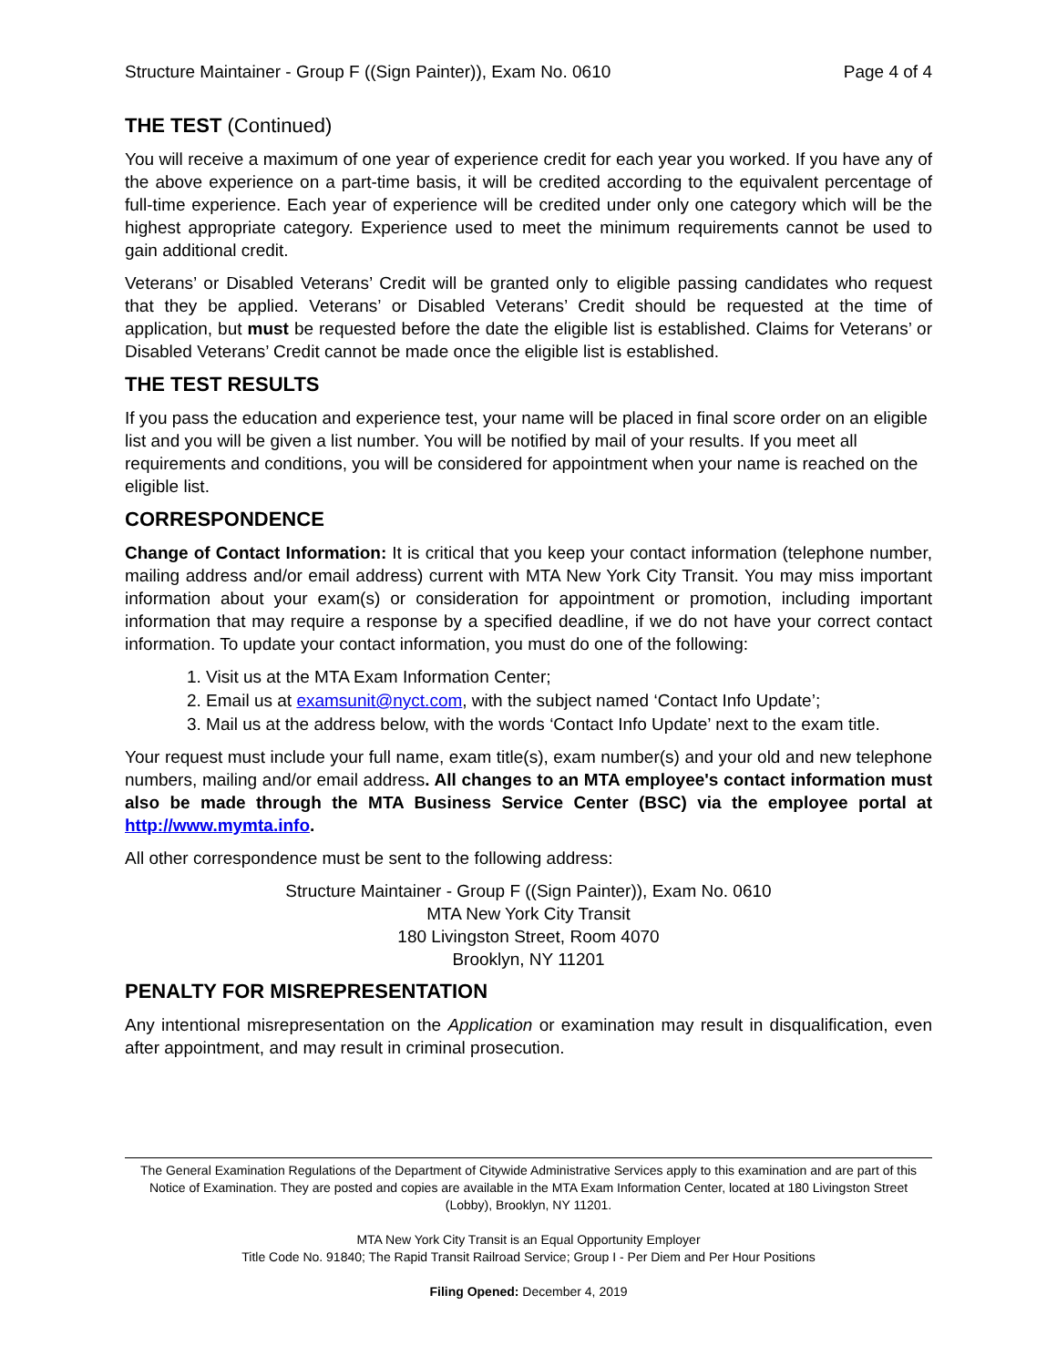Structure Maintainer - Group F ((Sign Painter)), Exam No. 0610 Page 4 of 4
THE TEST (Continued)
You will receive a maximum of one year of experience credit for each year you worked. If you have any of the above experience on a part-time basis, it will be credited according to the equivalent percentage of full-time experience. Each year of experience will be credited under only one category which will be the highest appropriate category. Experience used to meet the minimum requirements cannot be used to gain additional credit.
Veterans’ or Disabled Veterans’ Credit will be granted only to eligible passing candidates who request that they be applied. Veterans’ or Disabled Veterans’ Credit should be requested at the time of application, but must be requested before the date the eligible list is established. Claims for Veterans’ or Disabled Veterans’ Credit cannot be made once the eligible list is established.
THE TEST RESULTS
If you pass the education and experience test, your name will be placed in final score order on an eligible list and you will be given a list number. You will be notified by mail of your results. If you meet all requirements and conditions, you will be considered for appointment when your name is reached on the eligible list.
CORRESPONDENCE
Change of Contact Information: It is critical that you keep your contact information (telephone number, mailing address and/or email address) current with MTA New York City Transit. You may miss important information about your exam(s) or consideration for appointment or promotion, including important information that may require a response by a specified deadline, if we do not have your correct contact information. To update your contact information, you must do one of the following:
1. Visit us at the MTA Exam Information Center;
2. Email us at examsunit@nyct.com, with the subject named ‘Contact Info Update’;
3. Mail us at the address below, with the words ‘Contact Info Update’ next to the exam title.
Your request must include your full name, exam title(s), exam number(s) and your old and new telephone numbers, mailing and/or email address. All changes to an MTA employee's contact information must also be made through the MTA Business Service Center (BSC) via the employee portal at http://www.mymta.info.
All other correspondence must be sent to the following address:
Structure Maintainer - Group F ((Sign Painter)), Exam No. 0610
MTA New York City Transit
180 Livingston Street, Room 4070
Brooklyn, NY 11201
PENALTY FOR MISREPRESENTATION
Any intentional misrepresentation on the Application or examination may result in disqualification, even after appointment, and may result in criminal prosecution.
The General Examination Regulations of the Department of Citywide Administrative Services apply to this examination and are part of this Notice of Examination. They are posted and copies are available in the MTA Exam Information Center, located at 180 Livingston Street (Lobby), Brooklyn, NY 11201.
MTA New York City Transit is an Equal Opportunity Employer
Title Code No. 91840; The Rapid Transit Railroad Service; Group I - Per Diem and Per Hour Positions
Filing Opened: December 4, 2019